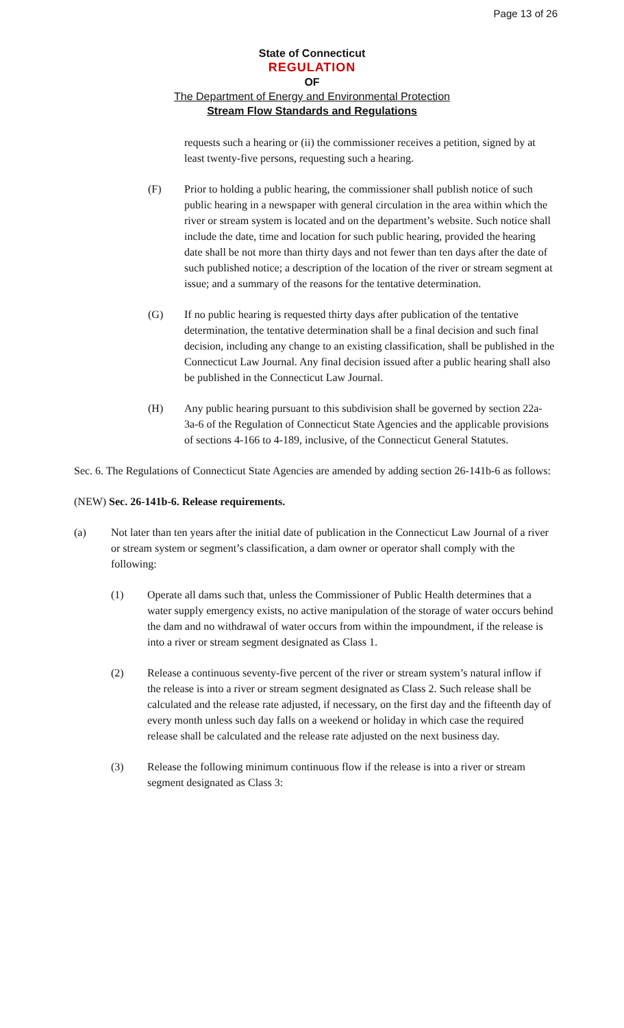Page 13 of 26
State of Connecticut
REGULATION
OF
The Department of Energy and Environmental Protection
Stream Flow Standards and Regulations
requests such a hearing or (ii) the commissioner receives a petition, signed by at least twenty-five persons, requesting such a hearing.
(F) Prior to holding a public hearing, the commissioner shall publish notice of such public hearing in a newspaper with general circulation in the area within which the river or stream system is located and on the department’s website. Such notice shall include the date, time and location for such public hearing, provided the hearing date shall be not more than thirty days and not fewer than ten days after the date of such published notice; a description of the location of the river or stream segment at issue; and a summary of the reasons for the tentative determination.
(G) If no public hearing is requested thirty days after publication of the tentative determination, the tentative determination shall be a final decision and such final decision, including any change to an existing classification, shall be published in the Connecticut Law Journal. Any final decision issued after a public hearing shall also be published in the Connecticut Law Journal.
(H) Any public hearing pursuant to this subdivision shall be governed by section 22a-3a-6 of the Regulation of Connecticut State Agencies and the applicable provisions of sections 4-166 to 4-189, inclusive, of the Connecticut General Statutes.
Sec. 6. The Regulations of Connecticut State Agencies are amended by adding section 26-141b-6 as follows:
(NEW) Sec. 26-141b-6. Release requirements.
(a) Not later than ten years after the initial date of publication in the Connecticut Law Journal of a river or stream system or segment’s classification, a dam owner or operator shall comply with the following:
(1) Operate all dams such that, unless the Commissioner of Public Health determines that a water supply emergency exists, no active manipulation of the storage of water occurs behind the dam and no withdrawal of water occurs from within the impoundment, if the release is into a river or stream segment designated as Class 1.
(2) Release a continuous seventy-five percent of the river or stream system’s natural inflow if the release is into a river or stream segment designated as Class 2. Such release shall be calculated and the release rate adjusted, if necessary, on the first day and the fifteenth day of every month unless such day falls on a weekend or holiday in which case the required release shall be calculated and the release rate adjusted on the next business day.
(3) Release the following minimum continuous flow if the release is into a river or stream segment designated as Class 3: